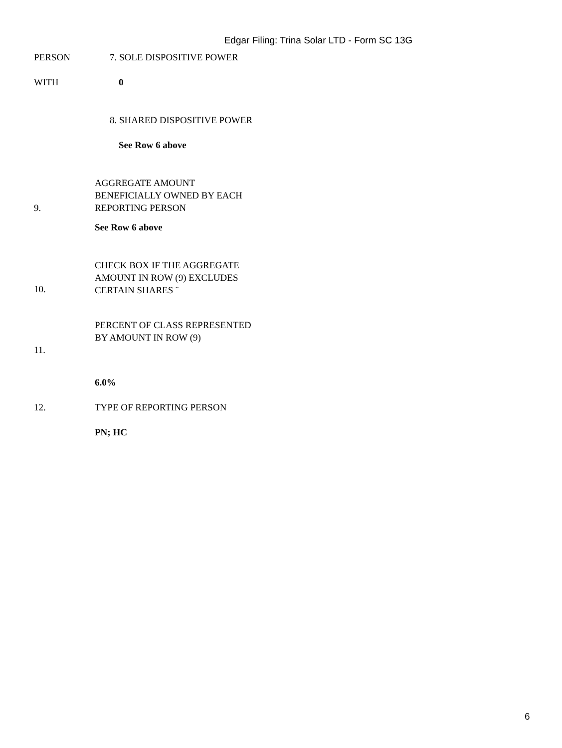Edgar Filing: Trina Solar LTD - Form SC 13G
| PERSON | 7. SOLE DISPOSITIVE POWER |
| WITH | 0 |
| | 8. SHARED DISPOSITIVE POWER |
| | See Row 6 above |
| 9. | AGGREGATE AMOUNT BENEFICIALLY OWNED BY EACH REPORTING PERSON |
| | See Row 6 above |
| 10. | CHECK BOX IF THE AGGREGATE AMOUNT IN ROW (9) EXCLUDES CERTAIN SHARES ¨ |
| 11. | PERCENT OF CLASS REPRESENTED BY AMOUNT IN ROW (9) |
| | 6.0% |
| 12. | TYPE OF REPORTING PERSON |
| | PN; HC |
6